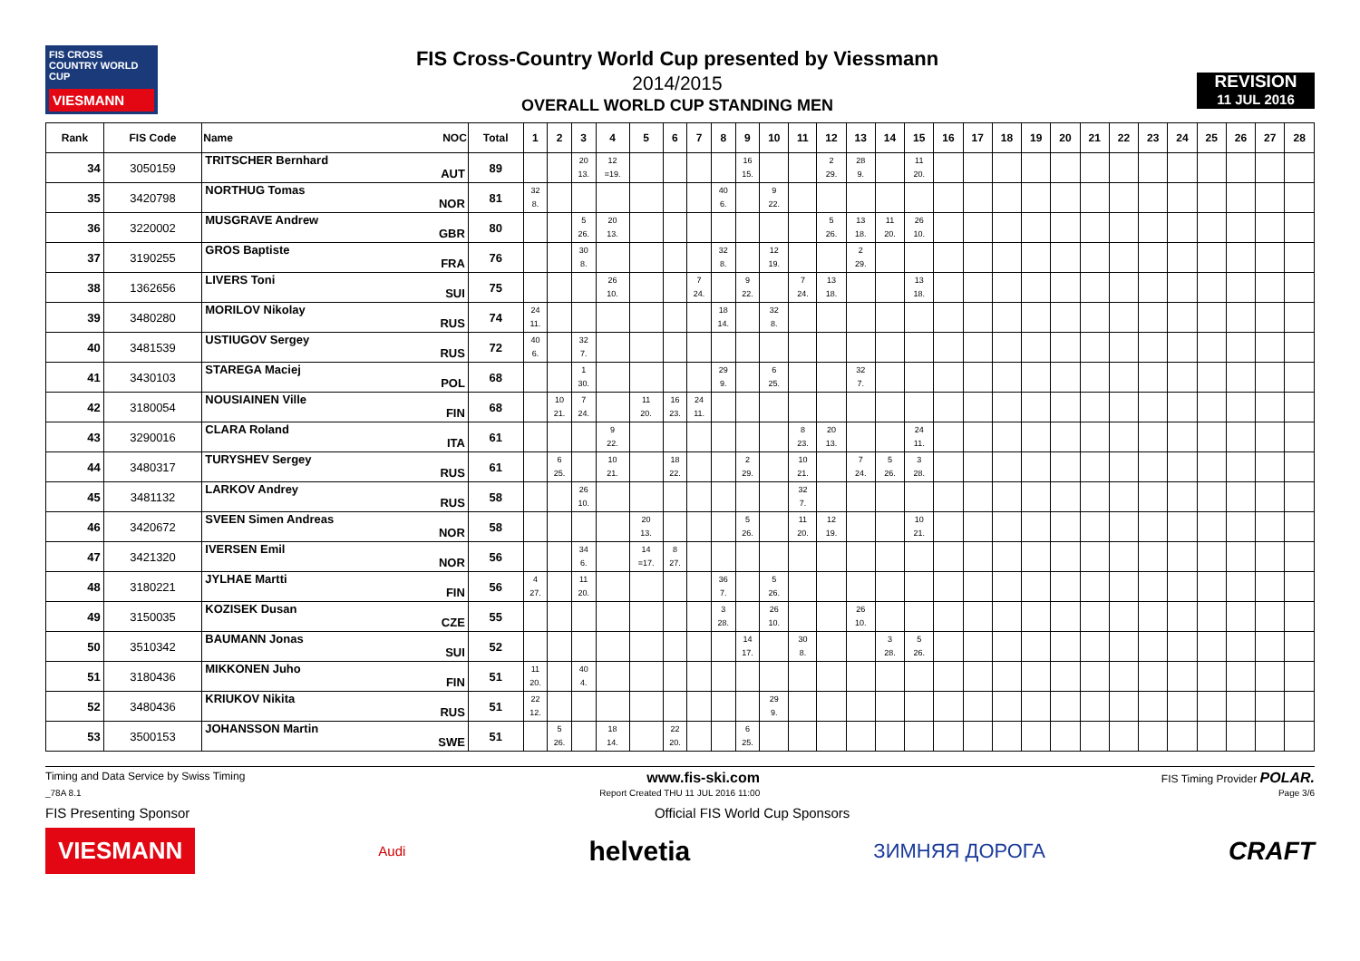FIS CROSS COUNTRY WORLD CUP
VIESMANN
FIS Cross-Country World Cup presented by Viessmann
2014/2015
OVERALL WORLD CUP STANDING MEN
REVISION
11 JUL 2016
| Rank | FIS Code | Name NOC | Total | 1 | 2 | 3 | 4 | 5 | 6 | 7 | 8 | 9 | 10 | 11 | 12 | 13 | 14 | 15 | 16 | 17 | 18 | 19 | 20 | 21 | 22 | 23 | 24 | 25 | 26 | 27 | 28 |
| --- | --- | --- | --- | --- | --- | --- | --- | --- | --- | --- | --- | --- | --- | --- | --- | --- | --- | --- | --- | --- | --- | --- | --- | --- | --- | --- | --- | --- | --- | --- | --- |
| 34 | 3050159 | TRITSCHER Bernhard AUT | 89 | | | 20 13. | 12 =19. | | | | | 16 15. | | | 2 29. | 28 9. | | 11 20. | | | | | | | | | | | | | |
| 35 | 3420798 | NORTHUG Tomas NOR | 81 | 32 8. | | | | | | | 40 6. | | 9 22. | | | | | | | | | | | | | | | | | | |
| 36 | 3220002 | MUSGRAVE Andrew GBR | 80 | | | 5 26. | 20 13. | | | | | | | | 5 26. | 13 18. | 11 20. | 26 10. | | | | | | | | | | | | | |
| 37 | 3190255 | GROS Baptiste FRA | 76 | | | 30 8. | | | | | 32 8. | | 12 19. | | | 2 29. | | | | | | | | | | | | | | | |
| 38 | 1362656 | LIVERS Toni SUI | 75 | | | | 26 10. | | | 7 24. | | 9 22. | | 7 24. | 13 18. | | | 13 18. | | | | | | | | | | | | | |
| 39 | 3480280 | MORILOV Nikolay RUS | 74 | 24 11. | | | | | | | 18 14. | | 32 8. | | | | | | | | | | | | | | | | | | |
| 40 | 3481539 | USTIUGOV Sergey RUS | 72 | 40 6. | | 32 7. | | | | | | | | | | | | | | | | | | | | | | | | | |
| 41 | 3430103 | STAREGA Maciej POL | 68 | | | 1 30. | | | | | 29 9. | | 6 25. | | | 32 7. | | | | | | | | | | | | | | | |
| 42 | 3180054 | NOUSIAINEN Ville FIN | 68 | | 10 21. | 7 24. | | 11 20. | 16 23. | 24 11. | | | | | | | | | | | | | | | | | | | | | |
| 43 | 3290016 | CLARA Roland ITA | 61 | | | | 9 22. | | | | | | | 8 23. | 20 13. | | | 24 11. | | | | | | | | | | | | | |
| 44 | 3480317 | TURYSHEV Sergey RUS | 61 | | 6 25. | | 10 21. | | 18 22. | | | 2 29. | | 10 21. | | 7 24. | 5 26. | 3 28. | | | | | | | | | | | | | |
| 45 | 3481132 | LARKOV Andrey RUS | 58 | | | 26 10. | | | | | | | | 32 7. | | | | | | | | | | | | | | | | | |
| 46 | 3420672 | SVEEN Simen Andreas NOR | 58 | | | | | 20 13. | | | | 5 26. | | 11 20. | 12 19. | | | 10 21. | | | | | | | | | | | | | |
| 47 | 3421320 | IVERSEN Emil NOR | 56 | | | 34 6. | | 14 =17. | 8 27. | | | | | | | | | | | | | | | | | | | | | | |
| 48 | 3180221 | JYLHAE Martti FIN | 56 | 4 27. | | 11 20. | | | | | 36 7. | | 5 26. | | | | | | | | | | | | | | | | | | |
| 49 | 3150035 | KOZISEK Dusan CZE | 55 | | | | | | | | 3 28. | | 26 10. | | | 26 10. | | | | | | | | | | | | | | | |
| 50 | 3510342 | BAUMANN Jonas SUI | 52 | | | | | | | | | 14 17. | | 30 8. | | | 3 28. | 5 26. | | | | | | | | | | | | | |
| 51 | 3180436 | MIKKONEN Juho FIN | 51 | 11 20. | | 40 4. | | | | | | | | | | | | | | | | | | | | | | | | | |
| 52 | 3480436 | KRIUKOV Nikita RUS | 51 | 22 12. | | | | | | | | | 29 9. | | | | | | | | | | | | | | | | | | |
| 53 | 3500153 | JOHANSSON Martin SWE | 51 | | 5 26. | | 18 14. | | 22 20. | | | 6 25. | | | | | | | | | | | | | | | | | | | |
Timing and Data Service by Swiss Timing www.fis-ski.com FIS Timing Provider POLAR.
_78A 8.1 Report Created THU 11 JUL 2016 11:00 Page 3/6
FIS Presenting Sponsor Official FIS World Cup Sponsors
VIESMANN Audi helvetia ЗИМНЯЯ ДОРОГА CRAFT